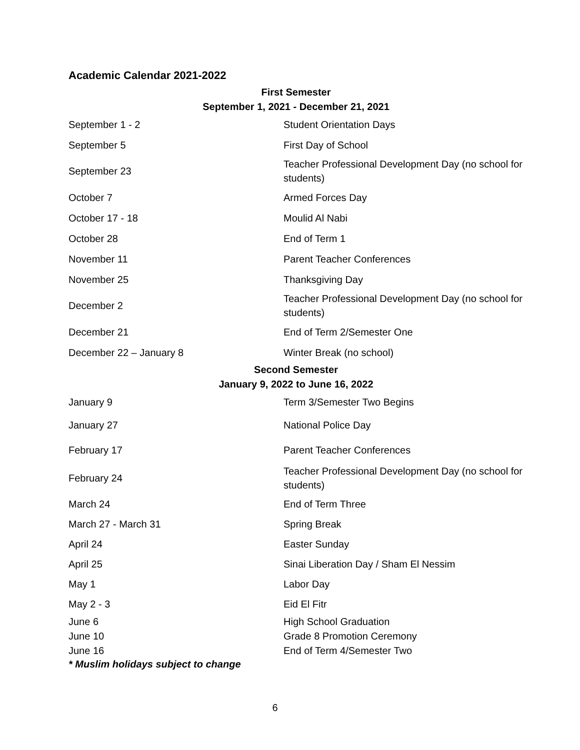Academic Calendar 2021-2022
First Semester
September 1, 2021 - December 21, 2021
| September 1 - 2 | Student Orientation Days |
| September 5 | First Day of School |
| September 23 | Teacher Professional Development Day (no school for students) |
| October 7 | Armed Forces Day |
| October 17 - 18 | Moulid Al Nabi |
| October 28 | End of Term 1 |
| November 11 | Parent Teacher Conferences |
| November 25 | Thanksgiving Day |
| December 2 | Teacher Professional Development Day (no school for students) |
| December 21 | End of Term 2/Semester One |
| December 22 – January 8 | Winter Break (no school) |
Second Semester
January 9, 2022 to June 16, 2022
| January 9 | Term 3/Semester Two Begins |
| January 27 | National Police Day |
| February 17 | Parent Teacher Conferences |
| February 24 | Teacher Professional Development Day (no school for students) |
| March 24 | End of Term Three |
| March 27 - March 31 | Spring Break |
| April 24 | Easter Sunday |
| April 25 | Sinai Liberation Day / Sham El Nessim |
| May 1 | Labor Day |
| May 2 - 3 | Eid El Fitr |
| June 6 | High School Graduation |
| June 10 | Grade 8 Promotion Ceremony |
| June 16 | End of Term 4/Semester Two |
* Muslim holidays subject to change
6